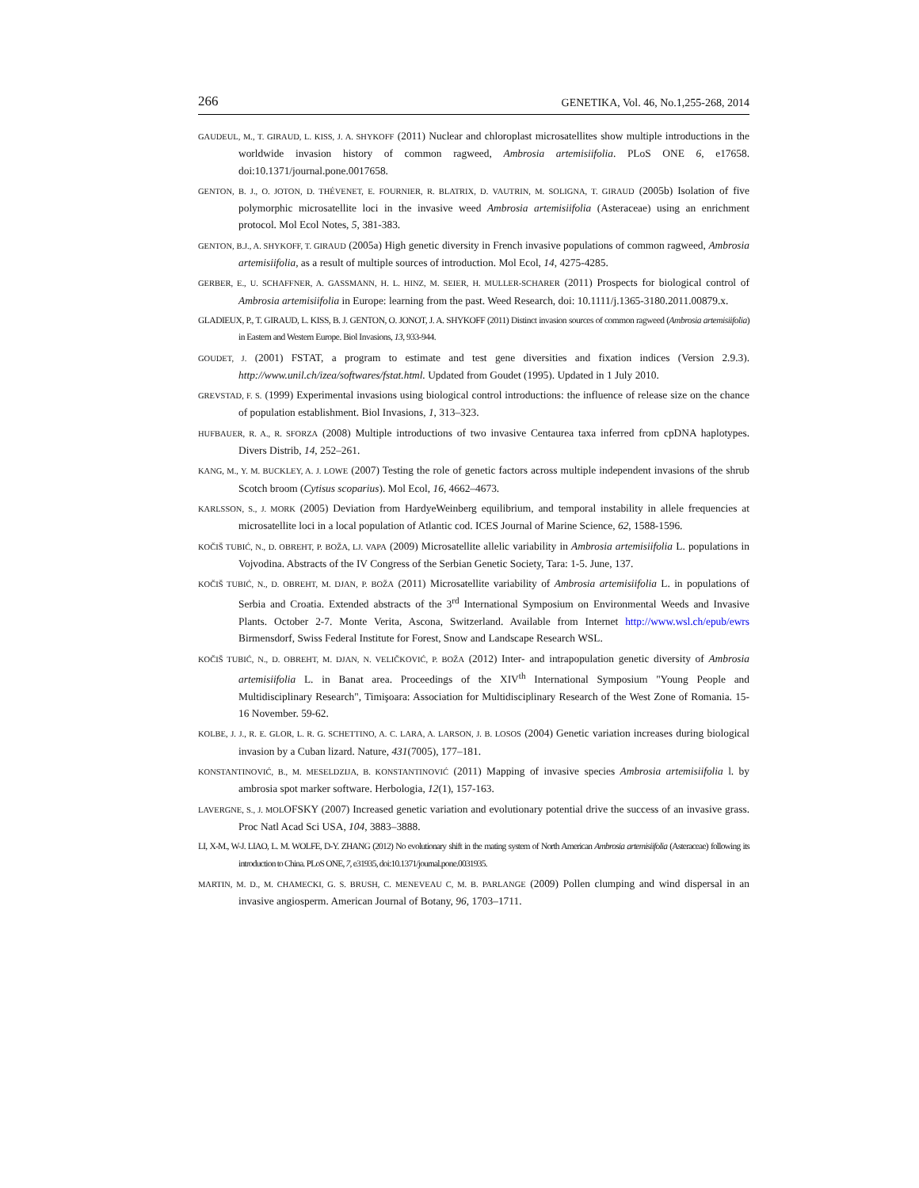266 GENETIKA, Vol. 46, No.1,255-268, 2014
GAUDEUL, M., T. GIRAUD, L. KISS, J. A. SHYKOFF (2011) Nuclear and chloroplast microsatellites show multiple introductions in the worldwide invasion history of common ragweed, Ambrosia artemisiifolia. PLoS ONE 6, e17658. doi:10.1371/journal.pone.0017658.
GENTON, B. J., O. JOTON, D. THÉVENET, E. FOURNIER, R. BLATRIX, D. VAUTRIN, M. SOLIGNA, T. GIRAUD (2005b) Isolation of five polymorphic microsatellite loci in the invasive weed Ambrosia artemisiifolia (Asteraceae) using an enrichment protocol. Mol Ecol Notes, 5, 381-383.
GENTON, B.J., A. SHYKOFF, T. GIRAUD (2005a) High genetic diversity in French invasive populations of common ragweed, Ambrosia artemisiifolia, as a result of multiple sources of introduction. Mol Ecol, 14, 4275-4285.
GERBER, E., U. SCHAFFNER, A. GASSMANN, H. L. HINZ, M. SEIER, H. MULLER-SCHARER (2011) Prospects for biological control of Ambrosia artemisiifolia in Europe: learning from the past. Weed Research, doi: 10.1111/j.1365-3180.2011.00879.x.
GLADIEUX, P., T. GIRAUD, L. KISS, B. J. GENTON, O. JONOT, J. A. SHYKOFF (2011) Distinct invasion sources of common ragweed (Ambrosia artemisiifolia) in Eastern and Western Europe. Biol Invasions, 13, 933-944.
GOUDET, J. (2001) FSTAT, a program to estimate and test gene diversities and fixation indices (Version 2.9.3). http://www.unil.ch/izea/softwares/fstat.html. Updated from Goudet (1995). Updated in 1 July 2010.
GREVSTAD, F. S. (1999) Experimental invasions using biological control introductions: the influence of release size on the chance of population establishment. Biol Invasions, 1, 313–323.
HUFBAUER, R. A., R. SFORZA (2008) Multiple introductions of two invasive Centaurea taxa inferred from cpDNA haplotypes. Divers Distrib, 14, 252–261.
KANG, M., Y. M. BUCKLEY, A. J. LOWE (2007) Testing the role of genetic factors across multiple independent invasions of the shrub Scotch broom (Cytisus scoparius). Mol Ecol, 16, 4662–4673.
KARLSSON, S., J. MORK (2005) Deviation from HardyeWeinberg equilibrium, and temporal instability in allele frequencies at microsatellite loci in a local population of Atlantic cod. ICES Journal of Marine Science, 62, 1588-1596.
KOČIŠ TUBIĆ, N., D. OBREHT, P. BOŽA, LJ. VAPA (2009) Microsatellite allelic variability in Ambrosia artemisiifolia L. populations in Vojvodina. Abstracts of the IV Congress of the Serbian Genetic Society, Tara: 1-5. June, 137.
KOČIŠ TUBIĆ, N., D. OBREHT, M. DJAN, P. BOŽA (2011) Microsatellite variability of Ambrosia artemisiifolia L. in populations of Serbia and Croatia. Extended abstracts of the 3<sup>rd</sup> International Symposium on Environmental Weeds and Invasive Plants. October 2-7. Monte Verita, Ascona, Switzerland. Available from Internet http://www.wsl.ch/epub/ewrs Birmensdorf, Swiss Federal Institute for Forest, Snow and Landscape Research WSL.
KOČIŠ TUBIĆ, N., D. OBREHT, M. DJAN, N. VELIČKOVIĆ, P. BOŽA (2012) Inter- and intrapopulation genetic diversity of Ambrosia artemisiifolia L. in Banat area. Proceedings of the XIV<sup>th</sup> International Symposium "Young People and Multidisciplinary Research", Timişoara: Association for Multidisciplinary Research of the West Zone of Romania. 15-16 November. 59-62.
KOLBE, J. J., R. E. GLOR, L. R. G. SCHETTINO, A. C. LARA, A. LARSON, J. B. LOSOS (2004) Genetic variation increases during biological invasion by a Cuban lizard. Nature, 431(7005), 177–181.
KONSTANTINOVIĆ, B., M. MESELDZIJA, B. KONSTANTINOVIĆ (2011) Mapping of invasive species Ambrosia artemisiifolia l. by ambrosia spot marker software. Herbologia, 12(1), 157-163.
LAVERGNE, S., J. MOLOFSKY (2007) Increased genetic variation and evolutionary potential drive the success of an invasive grass. Proc Natl Acad Sci USA, 104, 3883–3888.
LI, X-M., W-J. LIAO, L. M. WOLFE, D-Y. ZHANG (2012) No evolutionary shift in the mating system of North American Ambrosia artemisiifolia (Asteraceae) following its introduction to China. PLoS ONE, 7, e31935, doi:10.1371/journal.pone.0031935.
MARTIN, M. D., M. CHAMECKI, G. S. BRUSH, C. MENEVEAU C, M. B. PARLANGE (2009) Pollen clumping and wind dispersal in an invasive angiosperm. American Journal of Botany, 96, 1703–1711.